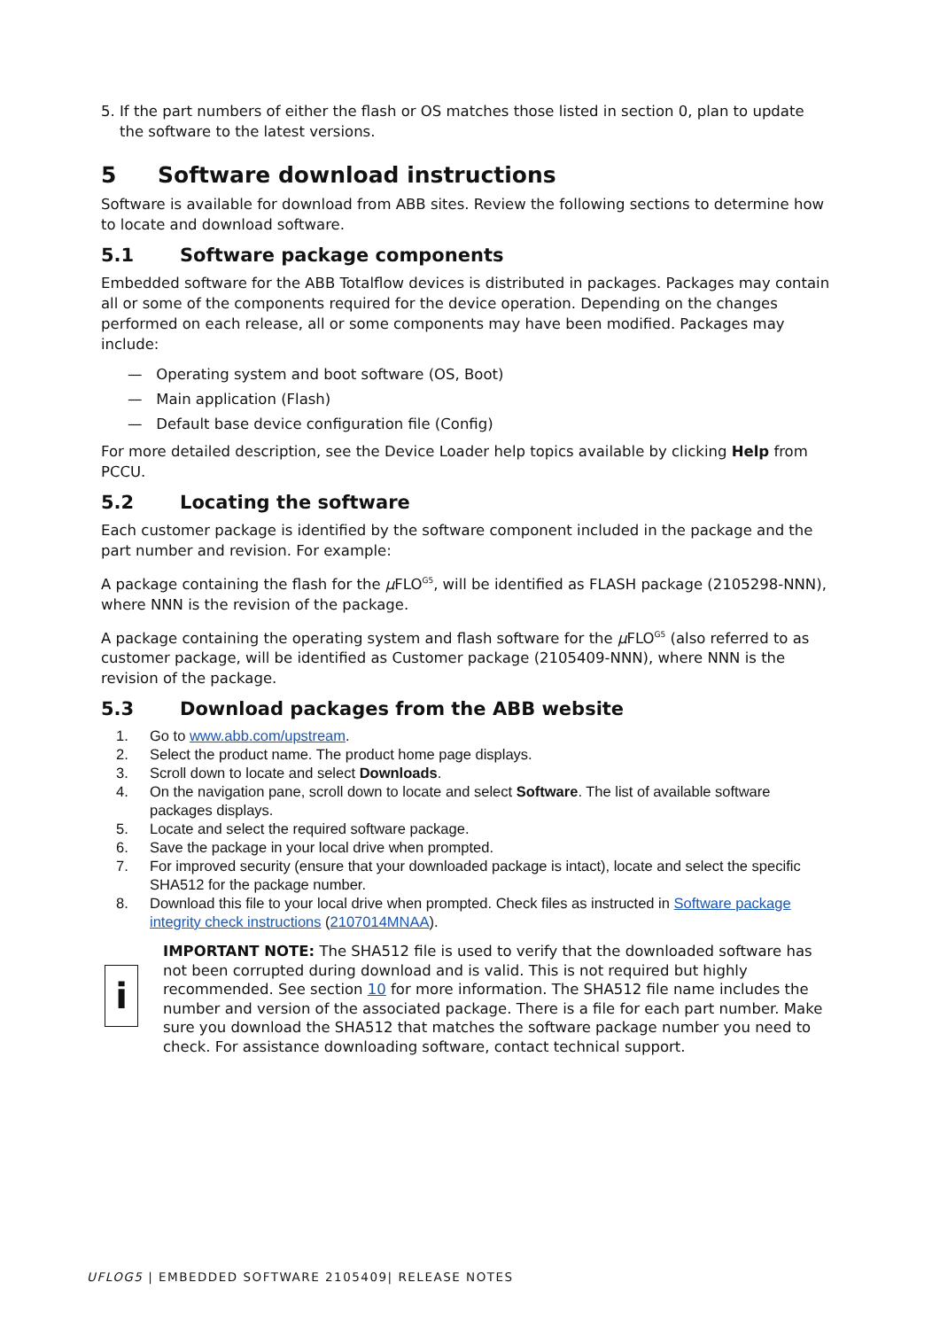5. If the part numbers of either the flash or OS matches those listed in section 0, plan to update
the software to the latest versions.
5 Software download instructions
Software is available for download from ABB sites. Review the following sections to determine how to locate and download software.
5.1 Software package components
Embedded software for the ABB Totalflow devices is distributed in packages. Packages may contain all or some of the components required for the device operation. Depending on the changes performed on each release, all or some components may have been modified. Packages may include:
— Operating system and boot software (OS, Boot)
— Main application (Flash)
— Default base device configuration file (Config)
For more detailed description, see the Device Loader help topics available by clicking Help from PCCU.
5.2 Locating the software
Each customer package is identified by the software component included in the package and the part number and revision. For example:
A package containing the flash for the μ FLO<sup>G5</sup>, will be identified as FLASH package (2105298-NNN), where NNN is the revision of the package.
A package containing the operating system and flash software for the μ FLO<sup>G5</sup> (also referred to as customer package, will be identified as Customer package (2105409-NNN), where NNN is the revision of the package.
5.3 Download packages from the ABB website
1. Go to www.abb.com/upstream.
2. Select the product name. The product home page displays.
3. Scroll down to locate and select Downloads.
4. On the navigation pane, scroll down to locate and select Software. The list of available software packages displays.
5. Locate and select the required software package.
6. Save the package in your local drive when prompted.
7. For improved security (ensure that your downloaded package is intact), locate and select the specific SHA512 for the package number.
8. Download this file to your local drive when prompted. Check files as instructed in Software package integrity check instructions (2107014MNAA).
i
IMPORTANT NOTE: The SHA512 file is used to verify that the downloaded software has not been corrupted during download and is valid. This is not required but highly recommended. See section 10 for more information. The SHA512 file name includes the number and version of the associated package. There is a file for each part number. Make sure you download the SHA512 that matches the software package number you need to check. For assistance downloading software, contact technical support.
UFLOG5 | EMBEDDED SOFTWARE 2105409| RELEASE NOTES